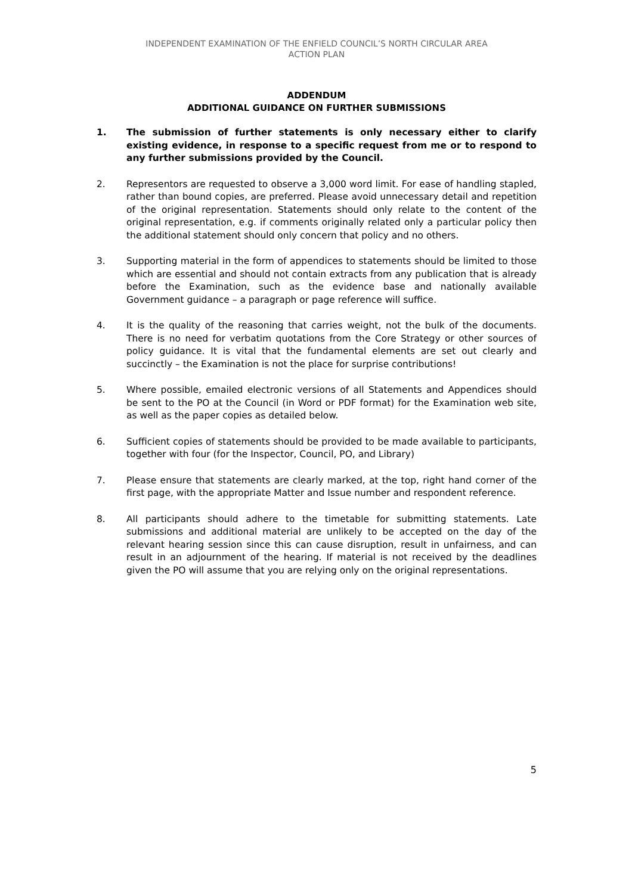INDEPENDENT EXAMINATION OF THE ENFIELD COUNCIL’S NORTH CIRCULAR AREA
ACTION PLAN
ADDENDUM
ADDITIONAL GUIDANCE ON FURTHER SUBMISSIONS
1. The submission of further statements is only necessary either to clarify existing evidence, in response to a specific request from me or to respond to any further submissions provided by the Council.
2. Representors are requested to observe a 3,000 word limit. For ease of handling stapled, rather than bound copies, are preferred. Please avoid unnecessary detail and repetition of the original representation. Statements should only relate to the content of the original representation, e.g. if comments originally related only a particular policy then the additional statement should only concern that policy and no others.
3. Supporting material in the form of appendices to statements should be limited to those which are essential and should not contain extracts from any publication that is already before the Examination, such as the evidence base and nationally available Government guidance – a paragraph or page reference will suffice.
4. It is the quality of the reasoning that carries weight, not the bulk of the documents. There is no need for verbatim quotations from the Core Strategy or other sources of policy guidance. It is vital that the fundamental elements are set out clearly and succinctly – the Examination is not the place for surprise contributions!
5. Where possible, emailed electronic versions of all Statements and Appendices should be sent to the PO at the Council (in Word or PDF format) for the Examination web site, as well as the paper copies as detailed below.
6. Sufficient copies of statements should be provided to be made available to participants, together with four (for the Inspector, Council, PO, and Library)
7. Please ensure that statements are clearly marked, at the top, right hand corner of the first page, with the appropriate Matter and Issue number and respondent reference.
8. All participants should adhere to the timetable for submitting statements. Late submissions and additional material are unlikely to be accepted on the day of the relevant hearing session since this can cause disruption, result in unfairness, and can result in an adjournment of the hearing. If material is not received by the deadlines given the PO will assume that you are relying only on the original representations.
5